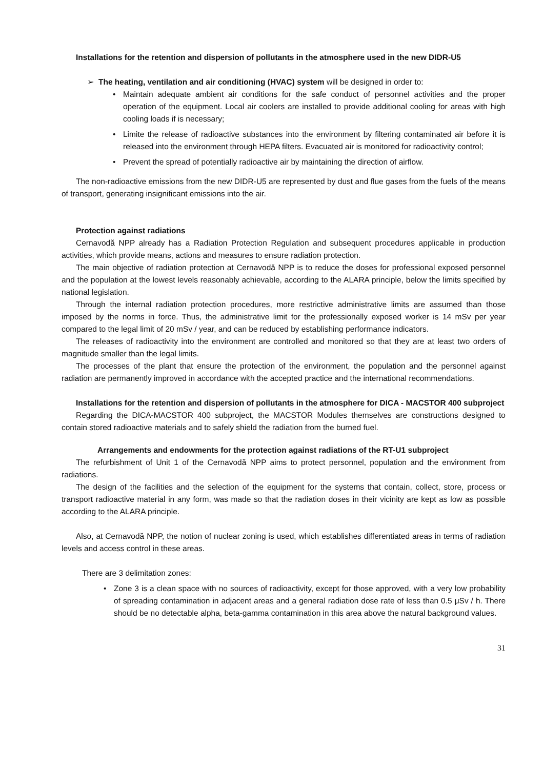Installations for the retention and dispersion of pollutants in the atmosphere used in the new DIDR-U5
➢ The heating, ventilation and air conditioning (HVAC) system will be designed in order to:
• Maintain adequate ambient air conditions for the safe conduct of personnel activities and the proper operation of the equipment. Local air coolers are installed to provide additional cooling for areas with high cooling loads if is necessary;
• Limite the release of radioactive substances into the environment by filtering contaminated air before it is released into the environment through HEPA filters. Evacuated air is monitored for radioactivity control;
• Prevent the spread of potentially radioactive air by maintaining the direction of airflow.
The non-radioactive emissions from the new DIDR-U5 are represented by dust and flue gases from the fuels of the means of transport, generating insignificant emissions into the air.
Protection against radiations
Cernavodă NPP already has a Radiation Protection Regulation and subsequent procedures applicable in production activities, which provide means, actions and measures to ensure radiation protection.
The main objective of radiation protection at Cernavodă NPP is to reduce the doses for professional exposed personnel and the population at the lowest levels reasonably achievable, according to the ALARA principle, below the limits specified by national legislation.
Through the internal radiation protection procedures, more restrictive administrative limits are assumed than those imposed by the norms in force. Thus, the administrative limit for the professionally exposed worker is 14 mSv per year compared to the legal limit of 20 mSv / year, and can be reduced by establishing performance indicators.
The releases of radioactivity into the environment are controlled and monitored so that they are at least two orders of magnitude smaller than the legal limits.
The processes of the plant that ensure the protection of the environment, the population and the personnel against radiation are permanently improved in accordance with the accepted practice and the international recommendations.
Installations for the retention and dispersion of pollutants in the atmosphere for DICA - MACSTOR 400 subproject
Regarding the DICA-MACSTOR 400 subproject, the MACSTOR Modules themselves are constructions designed to contain stored radioactive materials and to safely shield the radiation from the burned fuel.
Arrangements and endowments for the protection against radiations of the RT-U1 subproject
The refurbishment of Unit 1 of the Cernavodă NPP aims to protect personnel, population and the environment from radiations.
The design of the facilities and the selection of the equipment for the systems that contain, collect, store, process or transport radioactive material in any form, was made so that the radiation doses in their vicinity are kept as low as possible according to the ALARA principle.
Also, at Cernavodă NPP, the notion of nuclear zoning is used, which establishes differentiated areas in terms of radiation levels and access control in these areas.
There are 3 delimitation zones:
• Zone 3 is a clean space with no sources of radioactivity, except for those approved, with a very low probability of spreading contamination in adjacent areas and a general radiation dose rate of less than 0.5 μSv / h. There should be no detectable alpha, beta-gamma contamination in this area above the natural background values.
31